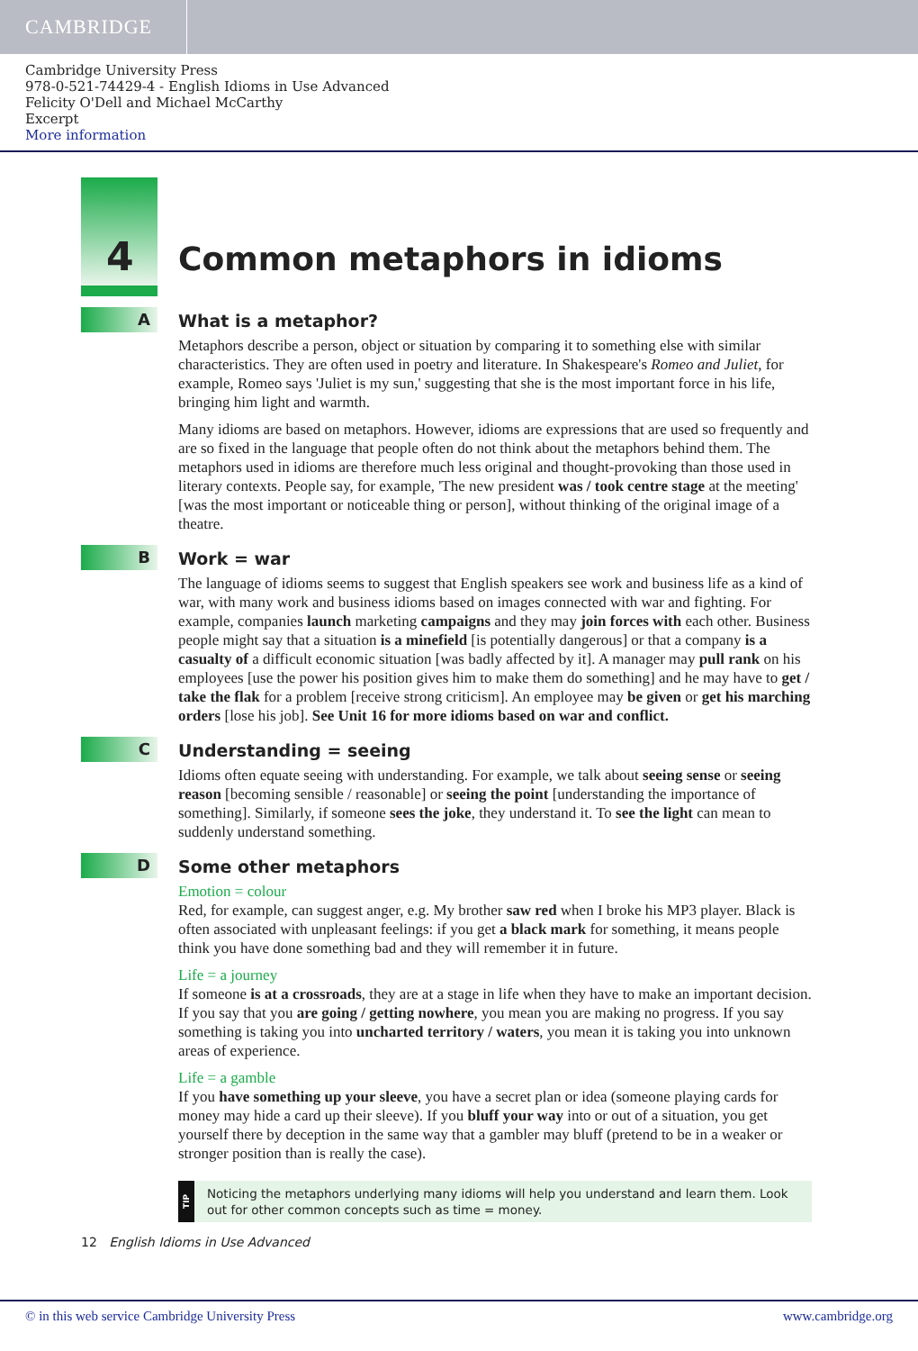CAMBRIDGE
Cambridge University Press
978-0-521-74429-4 - English Idioms in Use Advanced
Felicity O'Dell and Michael McCarthy
Excerpt
More information
4 Common metaphors in idioms
A
What is a metaphor?
Metaphors describe a person, object or situation by comparing it to something else with similar characteristics. They are often used in poetry and literature. In Shakespeare's Romeo and Juliet, for example, Romeo says 'Juliet is my sun,' suggesting that she is the most important force in his life, bringing him light and warmth.
Many idioms are based on metaphors. However, idioms are expressions that are used so frequently and are so fixed in the language that people often do not think about the metaphors behind them. The metaphors used in idioms are therefore much less original and thought-provoking than those used in literary contexts. People say, for example, 'The new president was / took centre stage at the meeting' [was the most important or noticeable thing or person], without thinking of the original image of a theatre.
B
Work = war
The language of idioms seems to suggest that English speakers see work and business life as a kind of war, with many work and business idioms based on images connected with war and fighting. For example, companies launch marketing campaigns and they may join forces with each other. Business people might say that a situation is a minefield [is potentially dangerous] or that a company is a casualty of a difficult economic situation [was badly affected by it]. A manager may pull rank on his employees [use the power his position gives him to make them do something] and he may have to get / take the flak for a problem [receive strong criticism]. An employee may be given or get his marching orders [lose his job]. See Unit 16 for more idioms based on war and conflict.
C
Understanding = seeing
Idioms often equate seeing with understanding. For example, we talk about seeing sense or seeing reason [becoming sensible / reasonable] or seeing the point [understanding the importance of something]. Similarly, if someone sees the joke, they understand it. To see the light can mean to suddenly understand something.
D
Some other metaphors
Emotion = colour
Red, for example, can suggest anger, e.g. My brother saw red when I broke his MP3 player. Black is often associated with unpleasant feelings: if you get a black mark for something, it means people think you have done something bad and they will remember it in future.
Life = a journey
If someone is at a crossroads, they are at a stage in life when they have to make an important decision. If you say that you are going / getting nowhere, you mean you are making no progress. If you say something is taking you into uncharted territory / waters, you mean it is taking you into unknown areas of experience.
Life = a gamble
If you have something up your sleeve, you have a secret plan or idea (someone playing cards for money may hide a card up their sleeve). If you bluff your way into or out of a situation, you get yourself there by deception in the same way that a gambler may bluff (pretend to be in a weaker or stronger position than is really the case).
TIP
Noticing the metaphors underlying many idioms will help you understand and learn them. Look out for other common concepts such as time = money.
12 English Idioms in Use Advanced
© in this web service Cambridge University Press www.cambridge.org